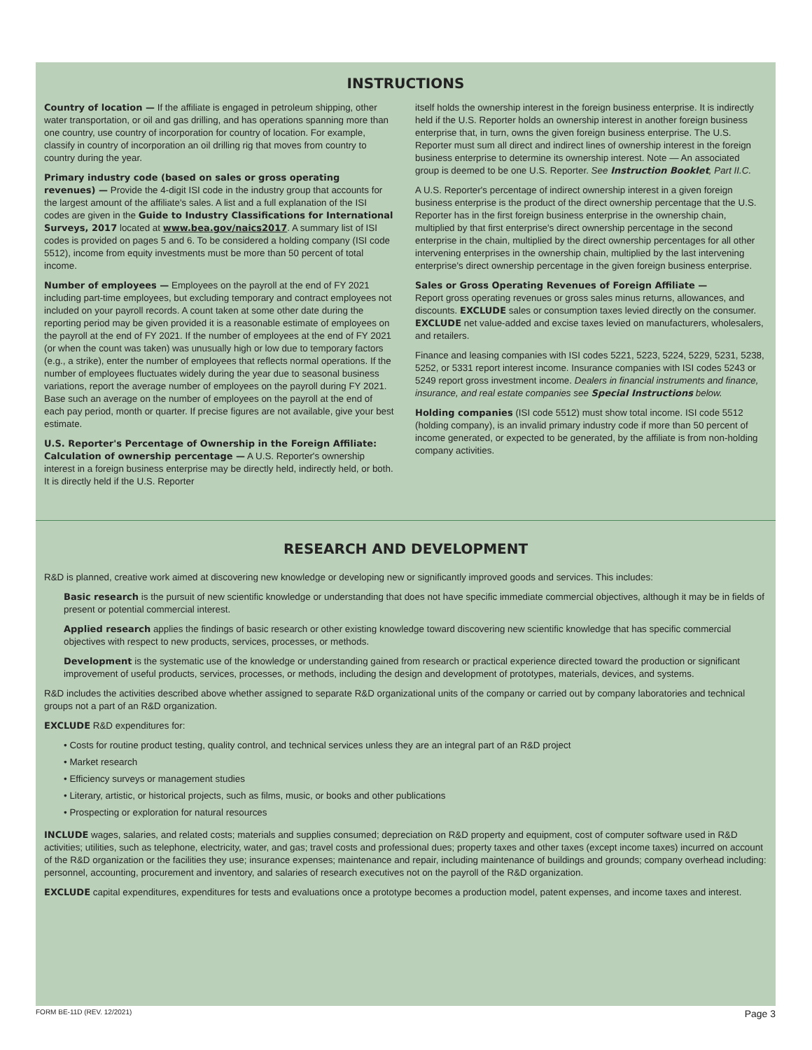INSTRUCTIONS
Country of location — If the affiliate is engaged in petroleum shipping, other water transportation, or oil and gas drilling, and has operations spanning more than one country, use country of incorporation for country of location. For example, classify in country of incorporation an oil drilling rig that moves from country to country during the year.
Primary industry code (based on sales or gross operating revenues) — Provide the 4-digit ISI code in the industry group that accounts for the largest amount of the affiliate's sales. A list and a full explanation of the ISI codes are given in the Guide to Industry Classifications for International Surveys, 2017 located at www.bea.gov/naics2017. A summary list of ISI codes is provided on pages 5 and 6. To be considered a holding company (ISI code 5512), income from equity investments must be more than 50 percent of total income.
Number of employees — Employees on the payroll at the end of FY 2021 including part-time employees, but excluding temporary and contract employees not included on your payroll records. A count taken at some other date during the reporting period may be given provided it is a reasonable estimate of employees on the payroll at the end of FY 2021. If the number of employees at the end of FY 2021 (or when the count was taken) was unusually high or low due to temporary factors (e.g., a strike), enter the number of employees that reflects normal operations. If the number of employees fluctuates widely during the year due to seasonal business variations, report the average number of employees on the payroll during FY 2021. Base such an average on the number of employees on the payroll at the end of each pay period, month or quarter. If precise figures are not available, give your best estimate.
U.S. Reporter's Percentage of Ownership in the Foreign Affiliate: Calculation of ownership percentage — A U.S. Reporter's ownership interest in a foreign business enterprise may be directly held, indirectly held, or both. It is directly held if the U.S. Reporter
itself holds the ownership interest in the foreign business enterprise. It is indirectly held if the U.S. Reporter holds an ownership interest in another foreign business enterprise that, in turn, owns the given foreign business enterprise. The U.S. Reporter must sum all direct and indirect lines of ownership interest in the foreign business enterprise to determine its ownership interest. Note — An associated group is deemed to be one U.S. Reporter. See Instruction Booklet, Part II.C.
A U.S. Reporter's percentage of indirect ownership interest in a given foreign business enterprise is the product of the direct ownership percentage that the U.S. Reporter has in the first foreign business enterprise in the ownership chain, multiplied by that first enterprise's direct ownership percentage in the second enterprise in the chain, multiplied by the direct ownership percentages for all other intervening enterprises in the ownership chain, multiplied by the last intervening enterprise's direct ownership percentage in the given foreign business enterprise.
Sales or Gross Operating Revenues of Foreign Affiliate —
Report gross operating revenues or gross sales minus returns, allowances, and discounts. EXCLUDE sales or consumption taxes levied directly on the consumer. EXCLUDE net value-added and excise taxes levied on manufacturers, wholesalers, and retailers.
Finance and leasing companies with ISI codes 5221, 5223, 5224, 5229, 5231, 5238, 5252, or 5331 report interest income. Insurance companies with ISI codes 5243 or 5249 report gross investment income. Dealers in financial instruments and finance, insurance, and real estate companies see Special Instructions below.
Holding companies (ISI code 5512) must show total income. ISI code 5512 (holding company), is an invalid primary industry code if more than 50 percent of income generated, or expected to be generated, by the affiliate is from non-holding company activities.
RESEARCH AND DEVELOPMENT
R&D is planned, creative work aimed at discovering new knowledge or developing new or significantly improved goods and services. This includes:
Basic research is the pursuit of new scientific knowledge or understanding that does not have specific immediate commercial objectives, although it may be in fields of present or potential commercial interest.
Applied research applies the findings of basic research or other existing knowledge toward discovering new scientific knowledge that has specific commercial objectives with respect to new products, services, processes, or methods.
Development is the systematic use of the knowledge or understanding gained from research or practical experience directed toward the production or significant improvement of useful products, services, processes, or methods, including the design and development of prototypes, materials, devices, and systems.
R&D includes the activities described above whether assigned to separate R&D organizational units of the company or carried out by company laboratories and technical groups not a part of an R&D organization.
EXCLUDE R&D expenditures for:
• Costs for routine product testing, quality control, and technical services unless they are an integral part of an R&D project
• Market research
• Efficiency surveys or management studies
• Literary, artistic, or historical projects, such as films, music, or books and other publications
• Prospecting or exploration for natural resources
INCLUDE wages, salaries, and related costs; materials and supplies consumed; depreciation on R&D property and equipment, cost of computer software used in R&D activities; utilities, such as telephone, electricity, water, and gas; travel costs and professional dues; property taxes and other taxes (except income taxes) incurred on account of the R&D organization or the facilities they use; insurance expenses; maintenance and repair, including maintenance of buildings and grounds; company overhead including: personnel, accounting, procurement and inventory, and salaries of research executives not on the payroll of the R&D organization.
EXCLUDE capital expenditures, expenditures for tests and evaluations once a prototype becomes a production model, patent expenses, and income taxes and interest.
FORM BE-11D (REV. 12/2021) Page 3